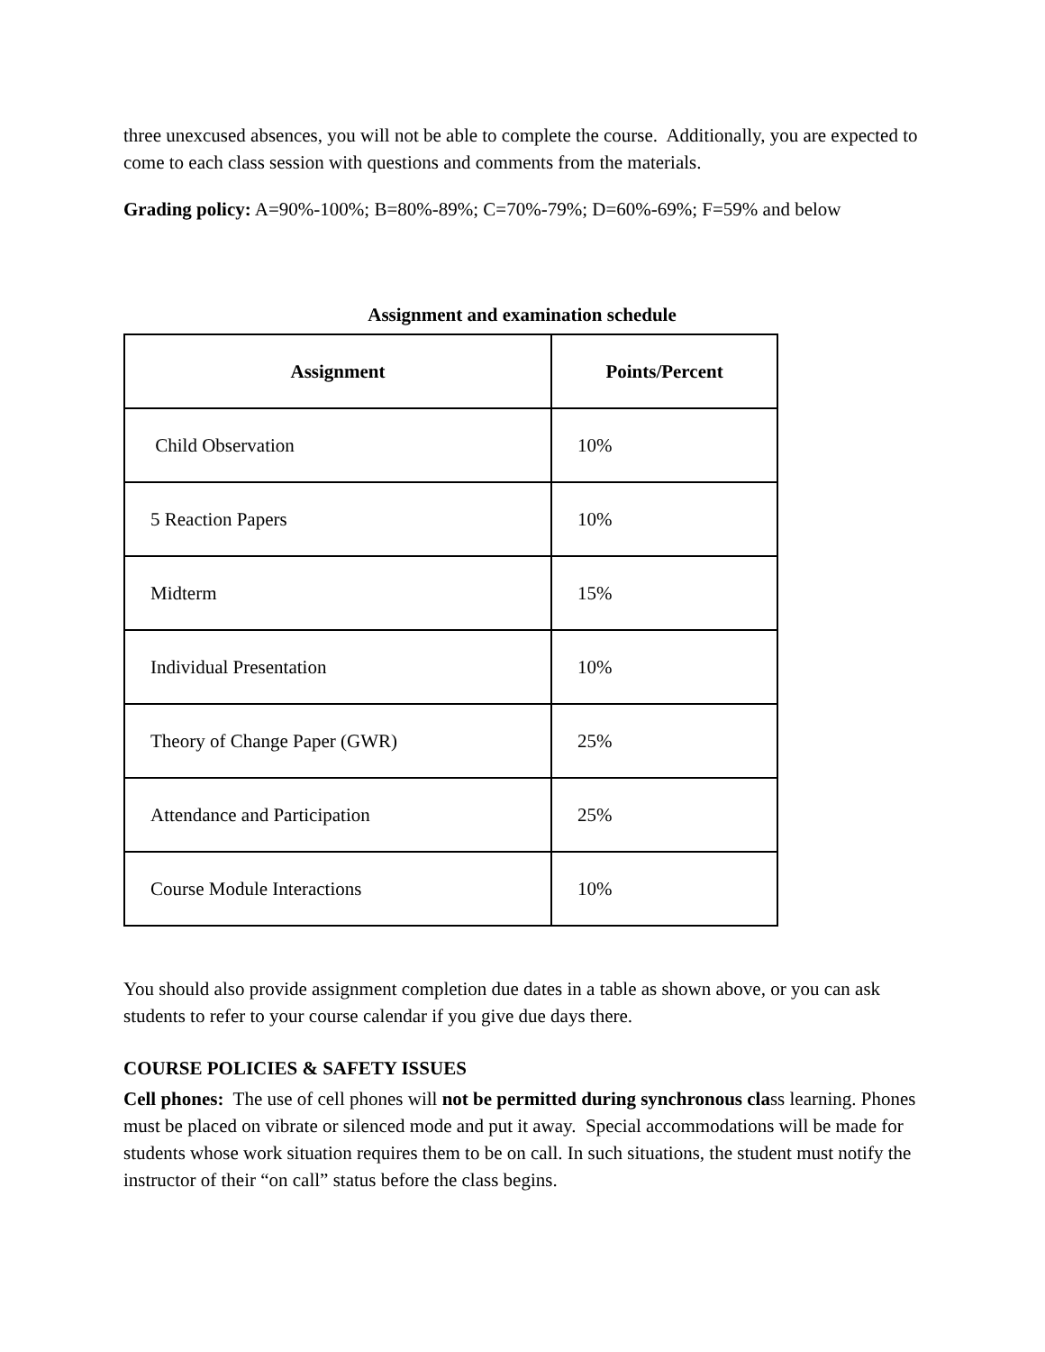three unexcused absences, you will not be able to complete the course. Additionally, you are expected to come to each class session with questions and comments from the materials.
Grading policy: A=90%-100%; B=80%-89%; C=70%-79%; D=60%-69%; F=59% and below
Assignment and examination schedule
| Assignment | Points/Percent |
| --- | --- |
| Child Observation | 10% |
| 5 Reaction Papers | 10% |
| Midterm | 15% |
| Individual Presentation | 10% |
| Theory of Change Paper (GWR) | 25% |
| Attendance and Participation | 25% |
| Course Module Interactions | 10% |
You should also provide assignment completion due dates in a table as shown above, or you can ask students to refer to your course calendar if you give due days there.
COURSE POLICIES & SAFETY ISSUES
Cell phones: The use of cell phones will not be permitted during synchronous class learning. Phones must be placed on vibrate or silenced mode and put it away. Special accommodations will be made for students whose work situation requires them to be on call. In such situations, the student must notify the instructor of their “on call” status before the class begins.